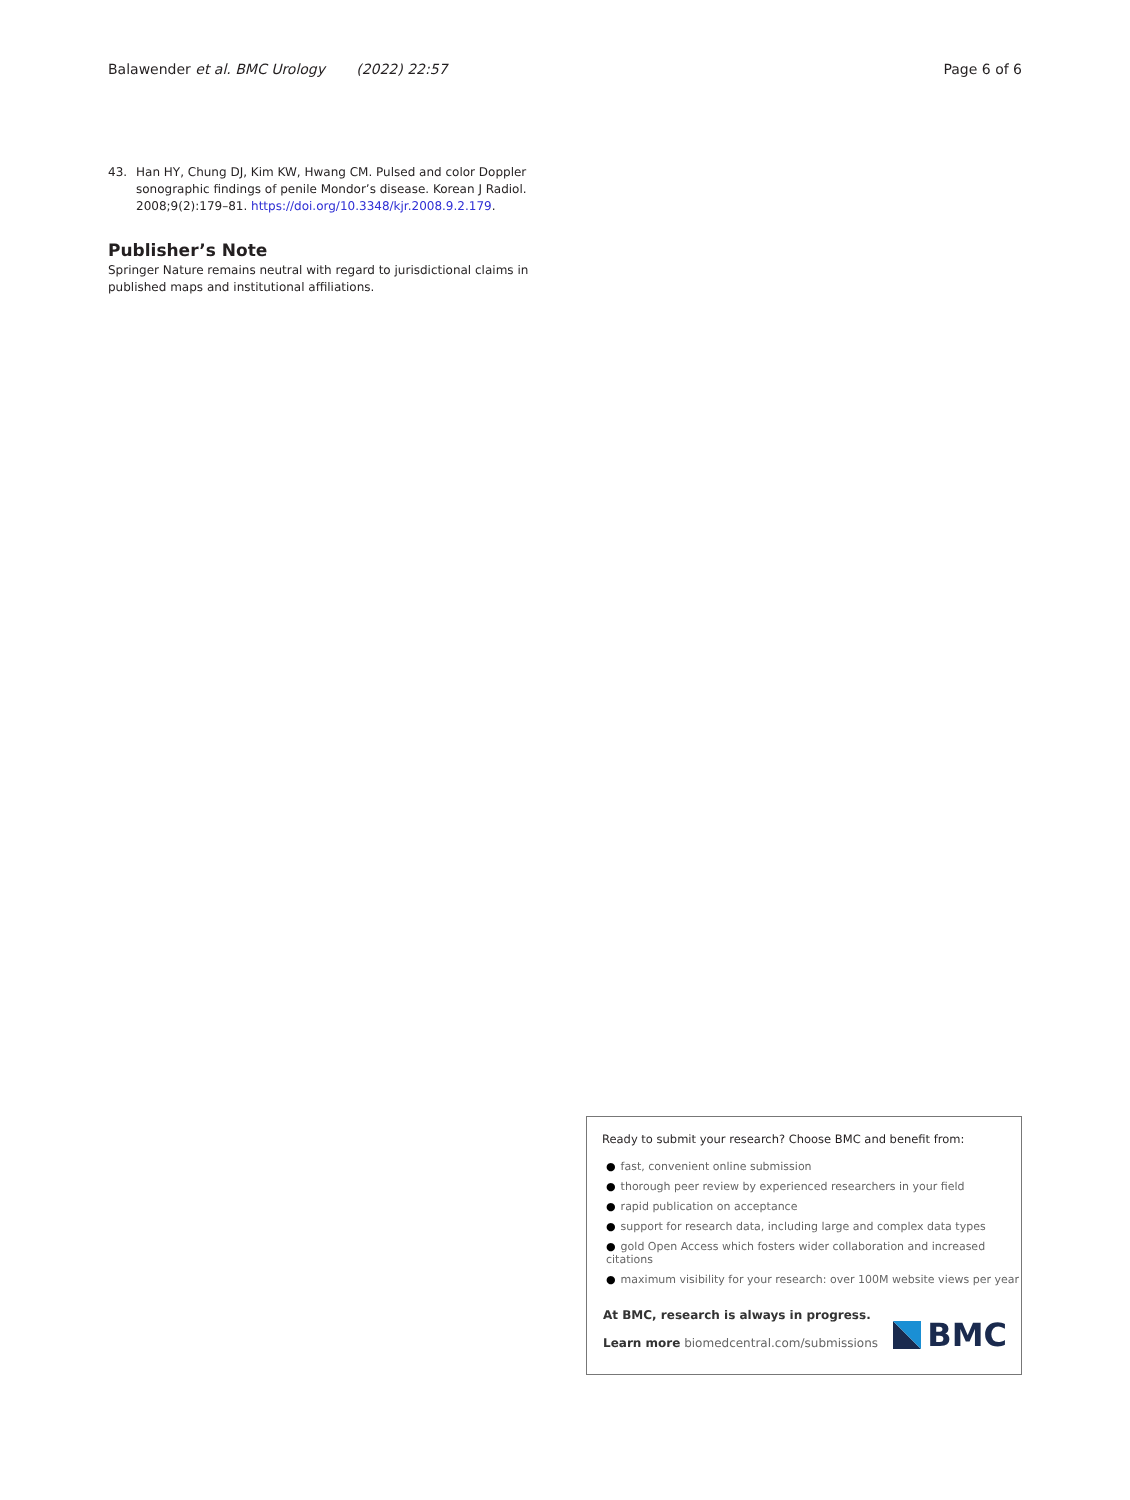Balawender et al. BMC Urology (2022) 22:57
Page 6 of 6
43. Han HY, Chung DJ, Kim KW, Hwang CM. Pulsed and color Doppler sonographic findings of penile Mondor’s disease. Korean J Radiol. 2008;9(2):179–81. https://doi.org/10.3348/kjr.2008.9.2.179.
Publisher’s Note
Springer Nature remains neutral with regard to jurisdictional claims in published maps and institutional affiliations.
Ready to submit your research? Choose BMC and benefit from:
● fast, convenient online submission
● thorough peer review by experienced researchers in your field
● rapid publication on acceptance
● support for research data, including large and complex data types
● gold Open Access which fosters wider collaboration and increased citations
● maximum visibility for your research: over 100M website views per year
At BMC, research is always in progress.
Learn more biomedcentral.com/submissions
BMC